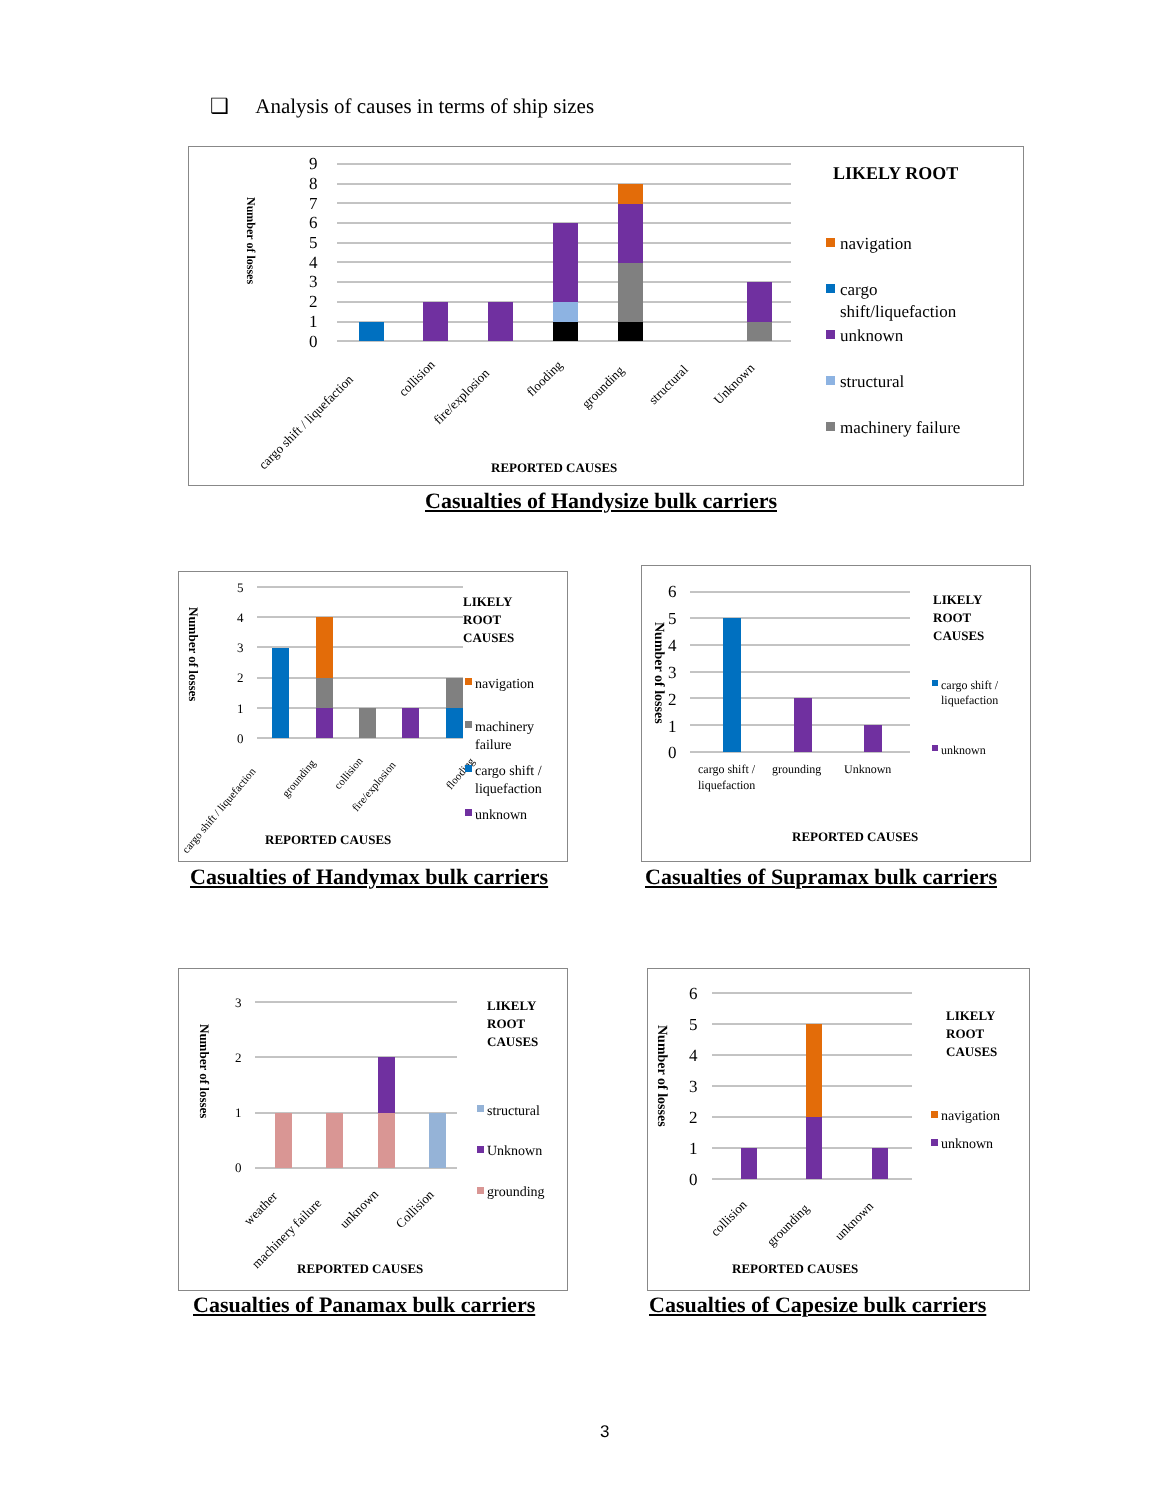❑ Analysis of causes in terms of ship sizes
9
8
7
6
5
4
3
2
1
0
cargo shift / liquefaction
collision
fire/explosion
flooding
grounding
structural
Unknown
Number of losses
REPORTED CAUSES
LIKELY ROOT
navigation
cargo
shift/liquefaction
unknown
structural
machinery failure
Casualties of Handysize bulk carriers
5
4
3
2
1
0
cargo shift / liquefaction
grounding
collision
fire/explosion
flooding
Number of losses
REPORTED CAUSES
LIKELY
ROOT
CAUSES
navigation
machinery
failure
cargo shift /
liquefaction
unknown
Casualties of Handymax bulk carriers
6
5
4
3
2
1
0
cargo shift /
liquefaction
grounding
Unknown
Number of losses
REPORTED CAUSES
LIKELY
ROOT
CAUSES
cargo shift /
liquefaction
unknown
Casualties of Supramax bulk carriers
3
2
1
0
weather
machinery failure
unknown
Collision
Number of losses
REPORTED CAUSES
LIKELY
ROOT
CAUSES
structural
Unknown
grounding
Casualties of Panamax bulk carriers
6
5
4
3
2
1
0
collision
grounding
unknown
Number of losses
REPORTED CAUSES
LIKELY
ROOT
CAUSES
navigation
unknown
Casualties of Capesize bulk carriers
3